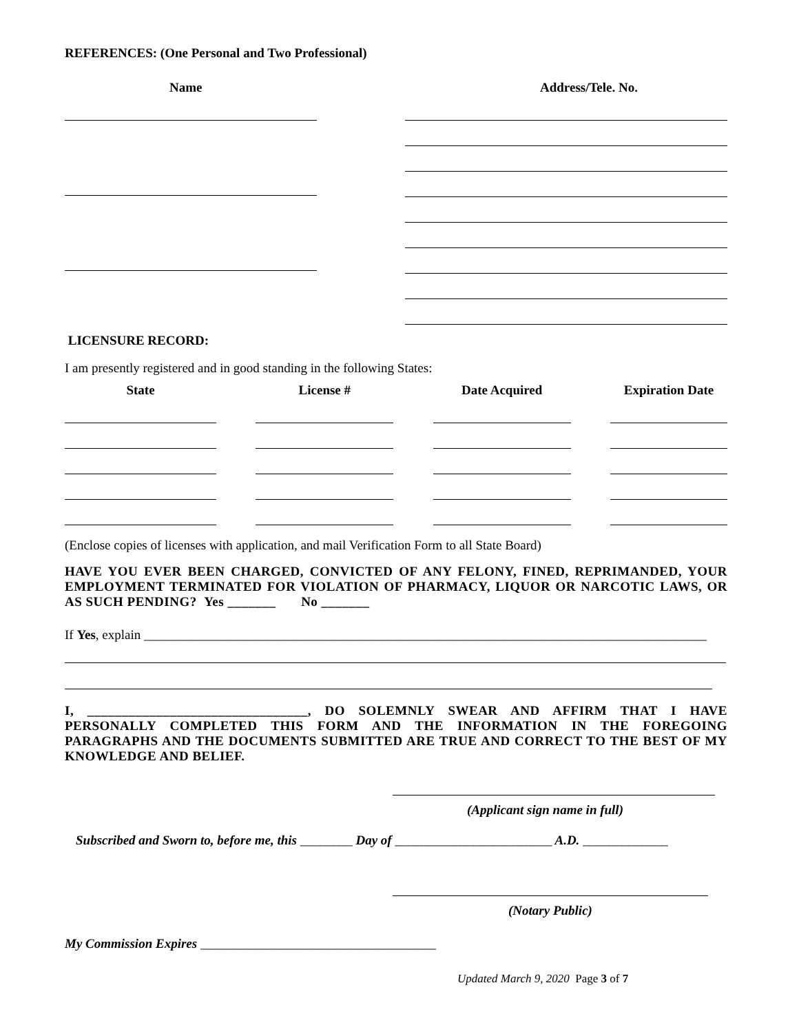REFERENCES: (One Personal and Two Professional)
Name Address/Tele. No.
LICENSURE RECORD:
I am presently registered and in good standing in the following States:
State
License #
Date Acquired
Expiration Date
(Enclose copies of licenses with application, and mail Verification Form to all State Board)
HAVE YOU EVER BEEN CHARGED, CONVICTED OF ANY FELONY, FINED, REPRIMANDED, YOUR EMPLOYMENT TERMINATED FOR VIOLATION OF PHARMACY, LIQUOR OR NARCOTIC LAWS, OR AS SUCH PENDING? Yes _______ No _______
If Yes, explain ______________________________________________________________________________________
I, ________________________________, DO SOLEMNLY SWEAR AND AFFIRM THAT I HAVE PERSONALLY COMPLETED THIS FORM AND THE INFORMATION IN THE FOREGOING PARAGRAPHS AND THE DOCUMENTS SUBMITTED ARE TRUE AND CORRECT TO THE BEST OF MY KNOWLEDGE AND BELIEF.
(Applicant sign name in full)
Subscribed and Sworn to, before me, this ________ Day of ________________________ A.D. _____________
(Notary Public)
My Commission Expires ____________________________________
Updated March 9, 2020 Page 3 of 7